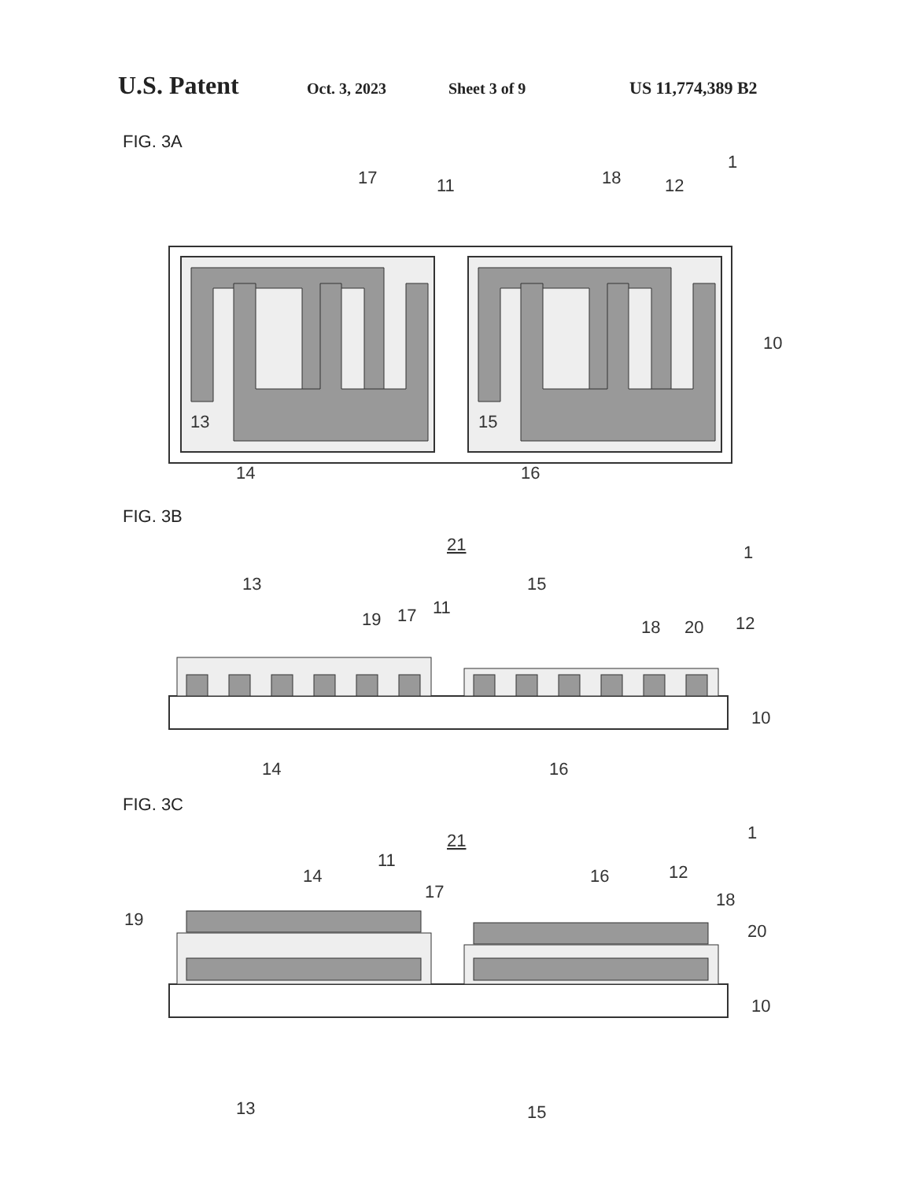U.S. Patent Oct. 3, 2023 Sheet 3 of 9 US 11,774,389 B2
FIG. 3A
17
11
18
12
1
10
13
15
14
16
FIG. 3B
21
13
15
19
17
11
18
20
12
1
10
14
16
FIG. 3C
21
14
11
17
19
16
12
18
20
1
10
13
15